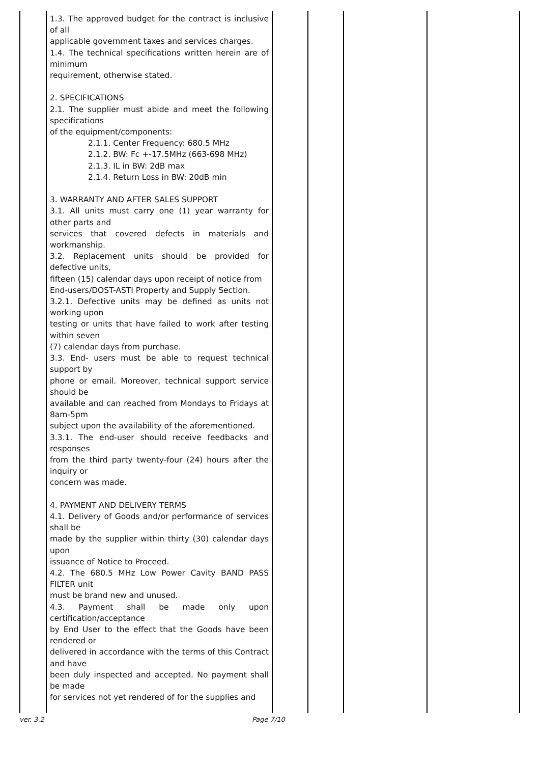| | 1.3. The approved budget for the contract is inclusive of all applicable government taxes and services charges. 1.4. The technical specifications written herein are of minimum requirement, otherwise stated. 2. SPECIFICATIONS 2.1. The supplier must abide and meet the following specifications of the equipment/components: 2.1.1. Center Frequency: 680.5 MHz 2.1.2. BW: Fc +-17.5MHz (663-698 MHz) 2.1.3. IL in BW: 2dB max 2.1.4. Return Loss in BW: 20dB min 3. WARRANTY AND AFTER SALES SUPPORT 3.1. All units must carry one (1) year warranty for other parts and services that covered defects in materials and workmanship. 3.2. Replacement units should be provided for defective units, fifteen (15) calendar days upon receipt of notice from End-users/DOST-ASTI Property and Supply Section. 3.2.1. Defective units may be defined as units not working upon testing or units that have failed to work after testing within seven (7) calendar days from purchase. 3.3. End- users must be able to request technical support by phone or email. Moreover, technical support service should be available and can reached from Mondays to Fridays at 8am-5pm subject upon the availability of the aforementioned. 3.3.1. The end-user should receive feedbacks and responses from the third party twenty-four (24) hours after the inquiry or concern was made. 4. PAYMENT AND DELIVERY TERMS 4.1. Delivery of Goods and/or performance of services shall be made by the supplier within thirty (30) calendar days upon issuance of Notice to Proceed. 4.2. The 680.5 MHz Low Power Cavity BAND PASS FILTER unit must be brand new and unused. 4.3. Payment shall be made only upon certification/acceptance by End User to the effect that the Goods have been rendered or delivered in accordance with the terms of this Contract and have been duly inspected and accepted. No payment shall be made for services not yet rendered of for the supplies and | | | | |
ver. 3.2 Page 7/10